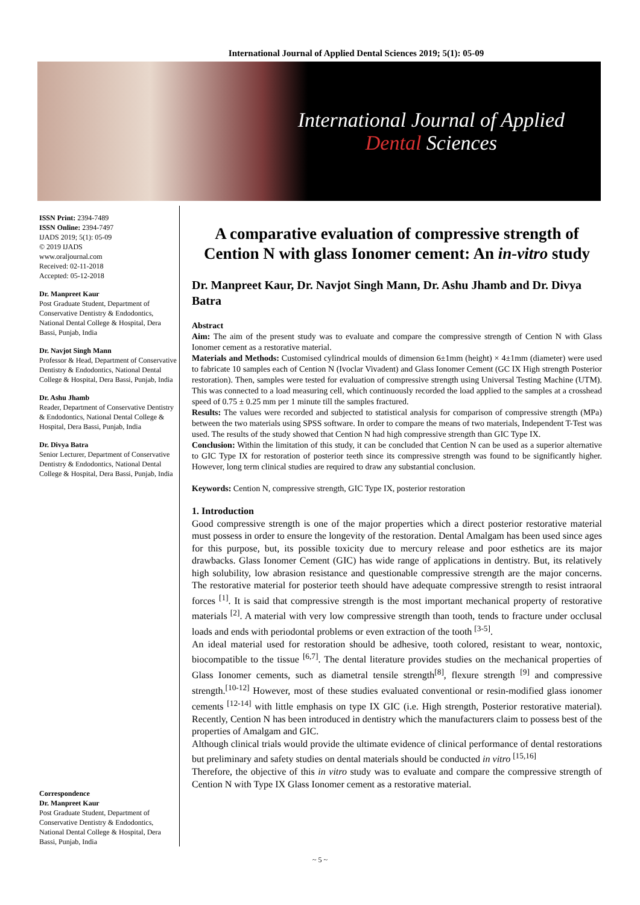International Journal of Applied Dental Sciences 2019; 5(1): 05-09
International Journal of Applied
Dental Sciences
ISSN Print: 2394-7489
ISSN Online: 2394-7497
IJADS 2019; 5(1): 05-09
© 2019 IJADS
www.oraljournal.com
Received: 02-11-2018
Accepted: 05-12-2018
Dr. Manpreet Kaur
Post Graduate Student, Department of Conservative Dentistry & Endodontics, National Dental College & Hospital, Dera Bassi, Punjab, India
Dr. Navjot Singh Mann
Professor & Head, Department of Conservative Dentistry & Endodontics, National Dental College & Hospital, Dera Bassi, Punjab, India
Dr. Ashu Jhamb
Reader, Department of Conservative Dentistry & Endodontics, National Dental College & Hospital, Dera Bassi, Punjab, India
Dr. Divya Batra
Senior Lecturer, Department of Conservative Dentistry & Endodontics, National Dental College & Hospital, Dera Bassi, Punjab, India
Correspondence
Dr. Manpreet Kaur
Post Graduate Student, Department of Conservative Dentistry & Endodontics, National Dental College & Hospital, Dera Bassi, Punjab, India
A comparative evaluation of compressive strength of Cention N with glass Ionomer cement: An in-vitro study
Dr. Manpreet Kaur, Dr. Navjot Singh Mann, Dr. Ashu Jhamb and Dr. Divya Batra
Abstract
Aim: The aim of the present study was to evaluate and compare the compressive strength of Cention N with Glass Ionomer cement as a restorative material.
Materials and Methods: Customised cylindrical moulds of dimension 6±1mm (height) × 4±1mm (diameter) were used to fabricate 10 samples each of Cention N (Ivoclar Vivadent) and Glass Ionomer Cement (GC IX High strength Posterior restoration). Then, samples were tested for evaluation of compressive strength using Universal Testing Machine (UTM). This was connected to a load measuring cell, which continuously recorded the load applied to the samples at a crosshead speed of 0.75 ± 0.25 mm per 1 minute till the samples fractured.
Results: The values were recorded and subjected to statistical analysis for comparison of compressive strength (MPa) between the two materials using SPSS software. In order to compare the means of two materials, Independent T-Test was used. The results of the study showed that Cention N had high compressive strength than GIC Type IX.
Conclusion: Within the limitation of this study, it can be concluded that Cention N can be used as a superior alternative to GIC Type IX for restoration of posterior teeth since its compressive strength was found to be significantly higher. However, long term clinical studies are required to draw any substantial conclusion.
Keywords: Cention N, compressive strength, GIC Type IX, posterior restoration
1. Introduction
Good compressive strength is one of the major properties which a direct posterior restorative material must possess in order to ensure the longevity of the restoration. Dental Amalgam has been used since ages for this purpose, but, its possible toxicity due to mercury release and poor esthetics are its major drawbacks. Glass Ionomer Cement (GIC) has wide range of applications in dentistry. But, its relatively high solubility, low abrasion resistance and questionable compressive strength are the major concerns. The restorative material for posterior teeth should have adequate compressive strength to resist intraoral forces <sup>[1]</sup>. It is said that compressive strength is the most important mechanical property of restorative materials <sup>[2]</sup>. A material with very low compressive strength than tooth, tends to fracture under occlusal loads and ends with periodontal problems or even extraction of the tooth <sup>[3-5]</sup>.
An ideal material used for restoration should be adhesive, tooth colored, resistant to wear, nontoxic, biocompatible to the tissue <sup>[6,7]</sup>. The dental literature provides studies on the mechanical properties of Glass Ionomer cements, such as diametral tensile strength<sup>[8]</sup>, flexure strength <sup>[9]</sup> and compressive strength.<sup>[10-12]</sup> However, most of these studies evaluated conventional or resin-modified glass ionomer cements <sup>[12-14]</sup> with little emphasis on type IX GIC (i.e. High strength, Posterior restorative material). Recently, Cention N has been introduced in dentistry which the manufacturers claim to possess best of the properties of Amalgam and GIC.
Although clinical trials would provide the ultimate evidence of clinical performance of dental restorations but preliminary and safety studies on dental materials should be conducted in vitro <sup>[15,16]</sup>
Therefore, the objective of this in vitro study was to evaluate and compare the compressive strength of Cention N with Type IX Glass Ionomer cement as a restorative material.
~ 5 ~